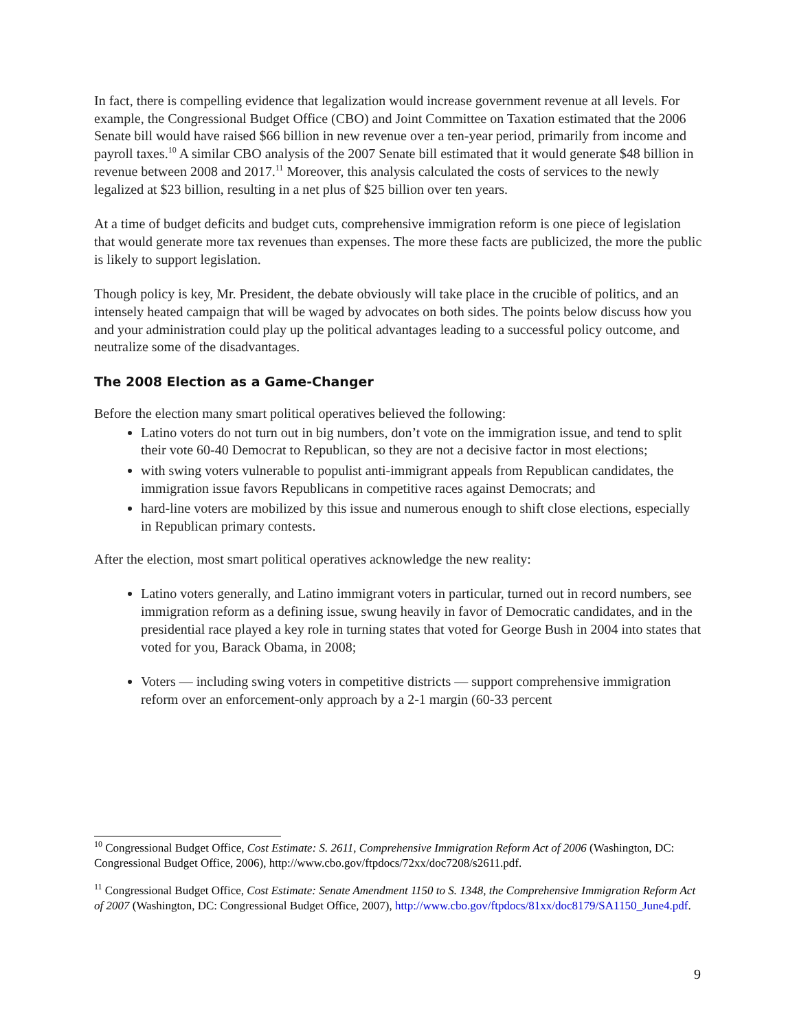In fact, there is compelling evidence that legalization would increase government revenue at all levels. For example, the Congressional Budget Office (CBO) and Joint Committee on Taxation estimated that the 2006 Senate bill would have raised $66 billion in new revenue over a ten-year period, primarily from income and payroll taxes.<sup>10</sup> A similar CBO analysis of the 2007 Senate bill estimated that it would generate $48 billion in revenue between 2008 and 2017.<sup>11</sup> Moreover, this analysis calculated the costs of services to the newly legalized at $23 billion, resulting in a net plus of $25 billion over ten years.
At a time of budget deficits and budget cuts, comprehensive immigration reform is one piece of legislation that would generate more tax revenues than expenses. The more these facts are publicized, the more the public is likely to support legislation.
Though policy is key, Mr. President, the debate obviously will take place in the crucible of politics, and an intensely heated campaign that will be waged by advocates on both sides. The points below discuss how you and your administration could play up the political advantages leading to a successful policy outcome, and neutralize some of the disadvantages.
The 2008 Election as a Game-Changer
Before the election many smart political operatives believed the following:
Latino voters do not turn out in big numbers, don’t vote on the immigration issue, and tend to split their vote 60-40 Democrat to Republican, so they are not a decisive factor in most elections;
with swing voters vulnerable to populist anti-immigrant appeals from Republican candidates, the immigration issue favors Republicans in competitive races against Democrats; and
hard-line voters are mobilized by this issue and numerous enough to shift close elections, especially in Republican primary contests.
After the election, most smart political operatives acknowledge the new reality:
Latino voters generally, and Latino immigrant voters in particular, turned out in record numbers, see immigration reform as a defining issue, swung heavily in favor of Democratic candidates, and in the presidential race played a key role in turning states that voted for George Bush in 2004 into states that voted for you, Barack Obama, in 2008;
Voters — including swing voters in competitive districts — support comprehensive immigration reform over an enforcement-only approach by a 2-1 margin (60-33 percent
<sup>10</sup> Congressional Budget Office, Cost Estimate: S. 2611, Comprehensive Immigration Reform Act of 2006 (Washington, DC: Congressional Budget Office, 2006), http://www.cbo.gov/ftpdocs/72xx/doc7208/s2611.pdf.
<sup>11</sup> Congressional Budget Office, Cost Estimate: Senate Amendment 1150 to S. 1348, the Comprehensive Immigration Reform Act of 2007 (Washington, DC: Congressional Budget Office, 2007), http://www.cbo.gov/ftpdocs/81xx/doc8179/SA1150_June4.pdf.
9